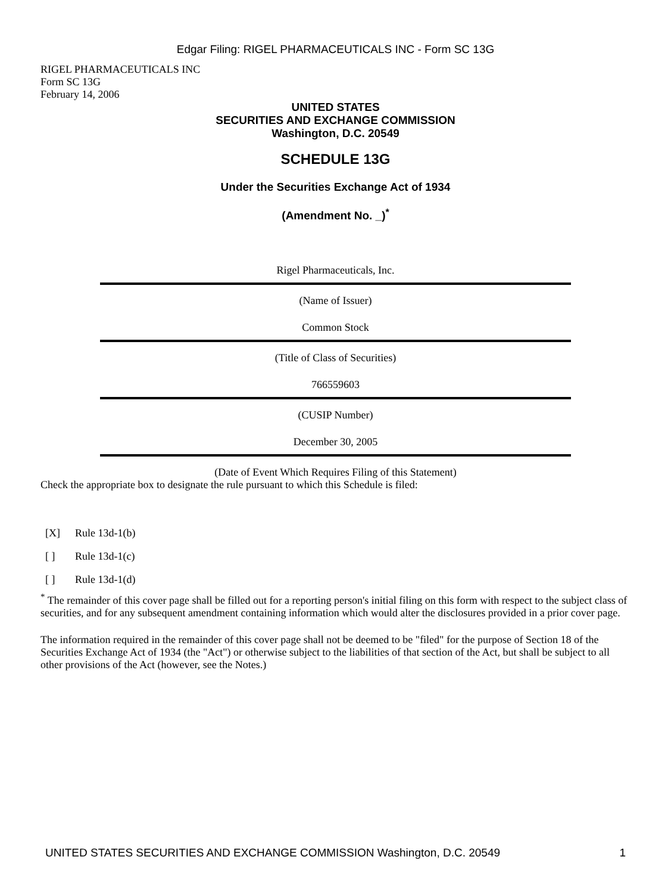Edgar Filing: RIGEL PHARMACEUTICALS INC - Form SC 13G
RIGEL PHARMACEUTICALS INC
Form SC 13G
February 14, 2006
UNITED STATES
SECURITIES AND EXCHANGE COMMISSION
Washington, D.C. 20549
SCHEDULE 13G
Under the Securities Exchange Act of 1934
(Amendment No. _)<sup>*</sup>
Rigel Pharmaceuticals, Inc.
(Name of Issuer)
Common Stock
(Title of Class of Securities)
766559603
(CUSIP Number)
December 30, 2005
(Date of Event Which Requires Filing of this Statement)
Check the appropriate box to designate the rule pursuant to which this Schedule is filed:
[X] Rule 13d-1(b)
[ ] Rule 13d-1(c)
[ ] Rule 13d-1(d)
<sup>*</sup> The remainder of this cover page shall be filled out for a reporting person's initial filing on this form with respect to the subject class of securities, and for any subsequent amendment containing information which would alter the disclosures provided in a prior cover page.
The information required in the remainder of this cover page shall not be deemed to be "filed" for the purpose of Section 18 of the Securities Exchange Act of 1934 (the "Act") or otherwise subject to the liabilities of that section of the Act, but shall be subject to all other provisions of the Act (however, see the Notes.)
UNITED STATES SECURITIES AND EXCHANGE COMMISSION Washington, D.C. 20549 1